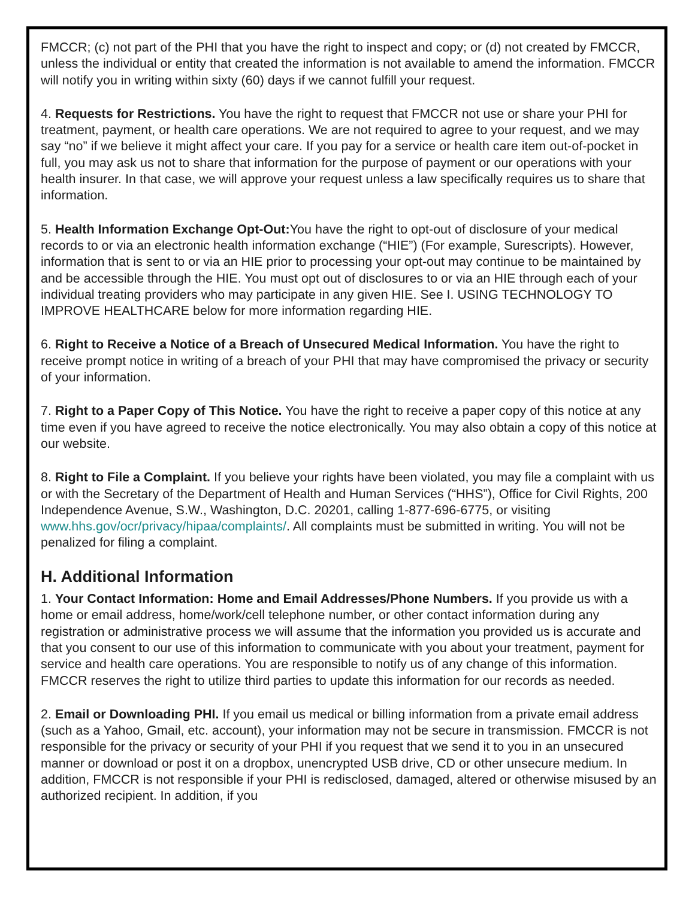FMCCR; (c) not part of the PHI that you have the right to inspect and copy; or (d) not created by FMCCR, unless the individual or entity that created the information is not available to amend the information. FMCCR will notify you in writing within sixty (60) days if we cannot fulfill your request.
4. Requests for Restrictions. You have the right to request that FMCCR not use or share your PHI for treatment, payment, or health care operations. We are not required to agree to your request, and we may say “no” if we believe it might affect your care. If you pay for a service or health care item out-of-pocket in full, you may ask us not to share that information for the purpose of payment or our operations with your health insurer. In that case, we will approve your request unless a law specifically requires us to share that information.
5. Health Information Exchange Opt-Out: You have the right to opt-out of disclosure of your medical records to or via an electronic health information exchange (“HIE”) (For example, Surescripts). However, information that is sent to or via an HIE prior to processing your opt-out may continue to be maintained by and be accessible through the HIE. You must opt out of disclosures to or via an HIE through each of your individual treating providers who may participate in any given HIE. See I. USING TECHNOLOGY TO IMPROVE HEALTHCARE below for more information regarding HIE.
6. Right to Receive a Notice of a Breach of Unsecured Medical Information. You have the right to receive prompt notice in writing of a breach of your PHI that may have compromised the privacy or security of your information.
7. Right to a Paper Copy of This Notice. You have the right to receive a paper copy of this notice at any time even if you have agreed to receive the notice electronically. You may also obtain a copy of this notice at our website.
8. Right to File a Complaint. If you believe your rights have been violated, you may file a complaint with us or with the Secretary of the Department of Health and Human Services (“HHS”), Office for Civil Rights, 200 Independence Avenue, S.W., Washington, D.C. 20201, calling 1-877-696-6775, or visiting www.hhs.gov/ocr/privacy/hipaa/complaints/. All complaints must be submitted in writing. You will not be penalized for filing a complaint.
H. Additional Information
1. Your Contact Information: Home and Email Addresses/Phone Numbers. If you provide us with a home or email address, home/work/cell telephone number, or other contact information during any registration or administrative process we will assume that the information you provided us is accurate and that you consent to our use of this information to communicate with you about your treatment, payment for service and health care operations. You are responsible to notify us of any change of this information. FMCCR reserves the right to utilize third parties to update this information for our records as needed.
2. Email or Downloading PHI. If you email us medical or billing information from a private email address (such as a Yahoo, Gmail, etc. account), your information may not be secure in transmission. FMCCR is not responsible for the privacy or security of your PHI if you request that we send it to you in an unsecured manner or download or post it on a dropbox, unencrypted USB drive, CD or other unsecure medium. In addition, FMCCR is not responsible if your PHI is redisclosed, damaged, altered or otherwise misused by an authorized recipient. In addition, if you